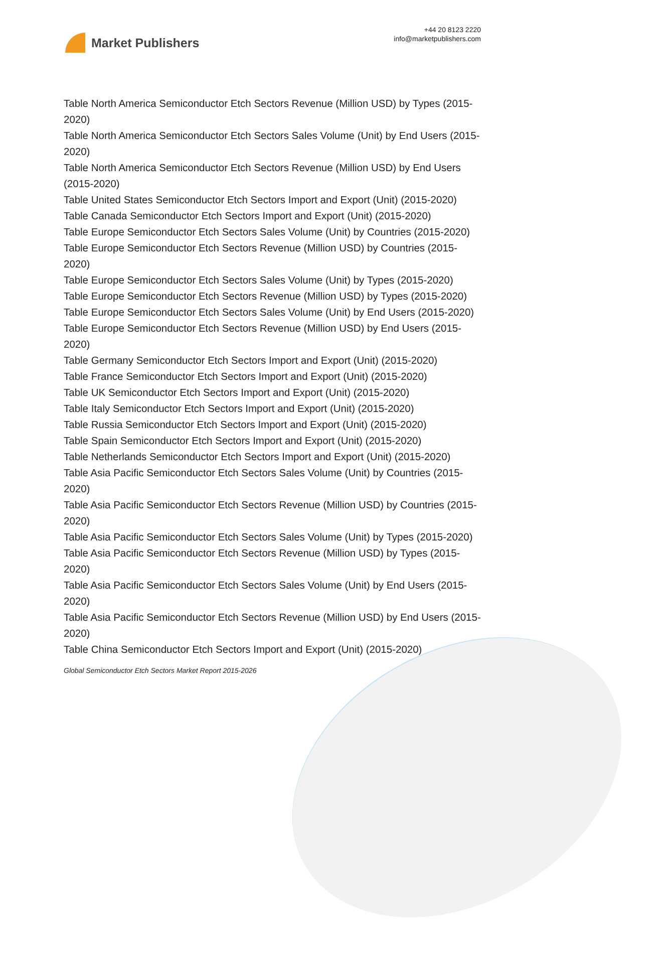Market Publishers
+44 20 8123 2220
info@marketpublishers.com
Table North America Semiconductor Etch Sectors Revenue (Million USD) by Types (2015-2020)
Table North America Semiconductor Etch Sectors Sales Volume (Unit) by End Users (2015-2020)
Table North America Semiconductor Etch Sectors Revenue (Million USD) by End Users (2015-2020)
Table United States Semiconductor Etch Sectors Import and Export (Unit) (2015-2020)
Table Canada Semiconductor Etch Sectors Import and Export (Unit) (2015-2020)
Table Europe Semiconductor Etch Sectors Sales Volume (Unit) by Countries (2015-2020)
Table Europe Semiconductor Etch Sectors Revenue (Million USD) by Countries (2015-2020)
Table Europe Semiconductor Etch Sectors Sales Volume (Unit) by Types (2015-2020)
Table Europe Semiconductor Etch Sectors Revenue (Million USD) by Types (2015-2020)
Table Europe Semiconductor Etch Sectors Sales Volume (Unit) by End Users (2015-2020)
Table Europe Semiconductor Etch Sectors Revenue (Million USD) by End Users (2015-2020)
Table Germany Semiconductor Etch Sectors Import and Export (Unit) (2015-2020)
Table France Semiconductor Etch Sectors Import and Export (Unit) (2015-2020)
Table UK Semiconductor Etch Sectors Import and Export (Unit) (2015-2020)
Table Italy Semiconductor Etch Sectors Import and Export (Unit) (2015-2020)
Table Russia Semiconductor Etch Sectors Import and Export (Unit) (2015-2020)
Table Spain Semiconductor Etch Sectors Import and Export (Unit) (2015-2020)
Table Netherlands Semiconductor Etch Sectors Import and Export (Unit) (2015-2020)
Table Asia Pacific Semiconductor Etch Sectors Sales Volume (Unit) by Countries (2015-2020)
Table Asia Pacific Semiconductor Etch Sectors Revenue (Million USD) by Countries (2015-2020)
Table Asia Pacific Semiconductor Etch Sectors Sales Volume (Unit) by Types (2015-2020)
Table Asia Pacific Semiconductor Etch Sectors Revenue (Million USD) by Types (2015-2020)
Table Asia Pacific Semiconductor Etch Sectors Sales Volume (Unit) by End Users (2015-2020)
Table Asia Pacific Semiconductor Etch Sectors Revenue (Million USD) by End Users (2015-2020)
Table China Semiconductor Etch Sectors Import and Export (Unit) (2015-2020)
Global Semiconductor Etch Sectors Market Report 2015-2026